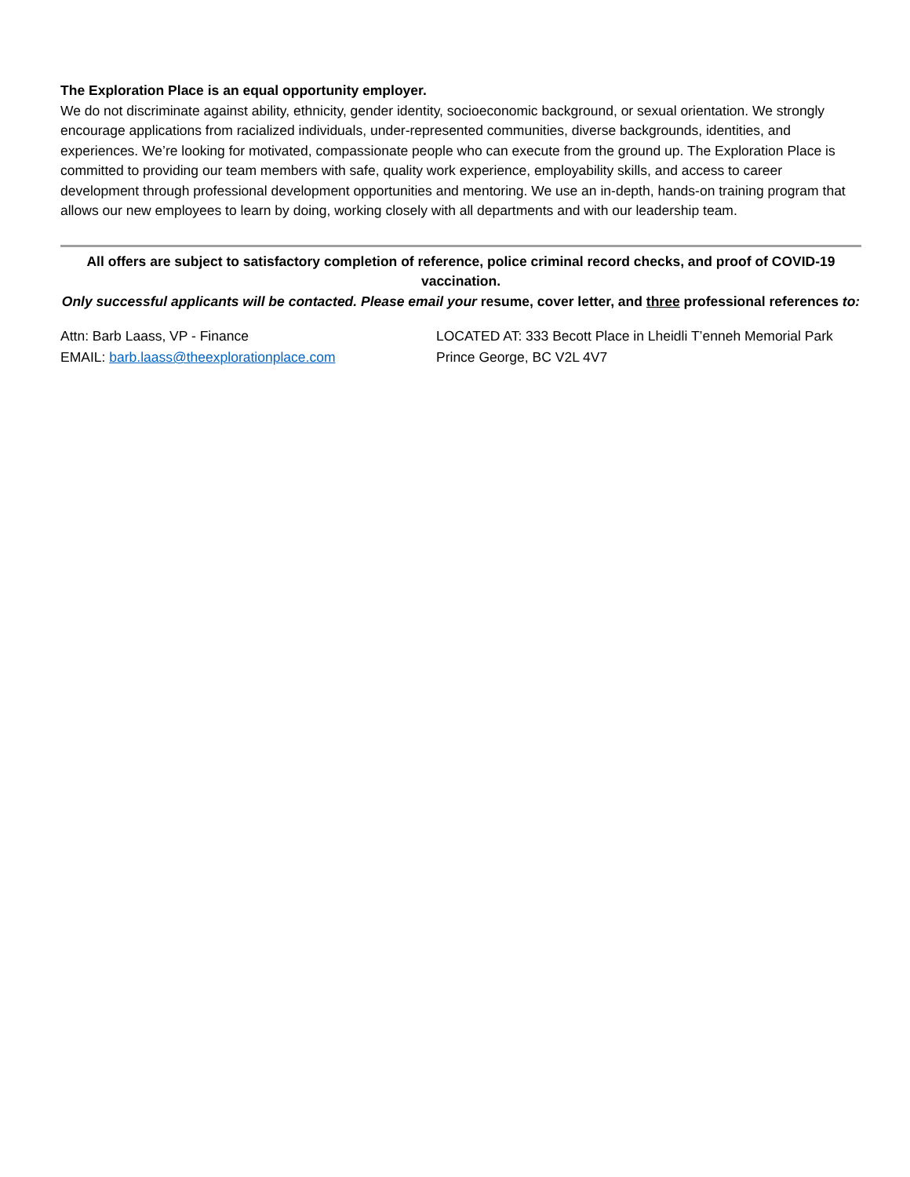The Exploration Place is an equal opportunity employer.
We do not discriminate against ability, ethnicity, gender identity, socioeconomic background, or sexual orientation. We strongly encourage applications from racialized individuals, under-represented communities, diverse backgrounds, identities, and experiences. We’re looking for motivated, compassionate people who can execute from the ground up. The Exploration Place is committed to providing our team members with safe, quality work experience, employability skills, and access to career development through professional development opportunities and mentoring. We use an in-depth, hands-on training program that allows our new employees to learn by doing, working closely with all departments and with our leadership team.
All offers are subject to satisfactory completion of reference, police criminal record checks, and proof of COVID-19 vaccination.
Only successful applicants will be contacted. Please email your resume, cover letter, and three professional references to:
Attn: Barb Laass, VP - Finance
EMAIL: barb.laass@theexplorationplace.com
LOCATED AT: 333 Becott Place in Lheidli T’enneh Memorial Park
Prince George, BC V2L 4V7